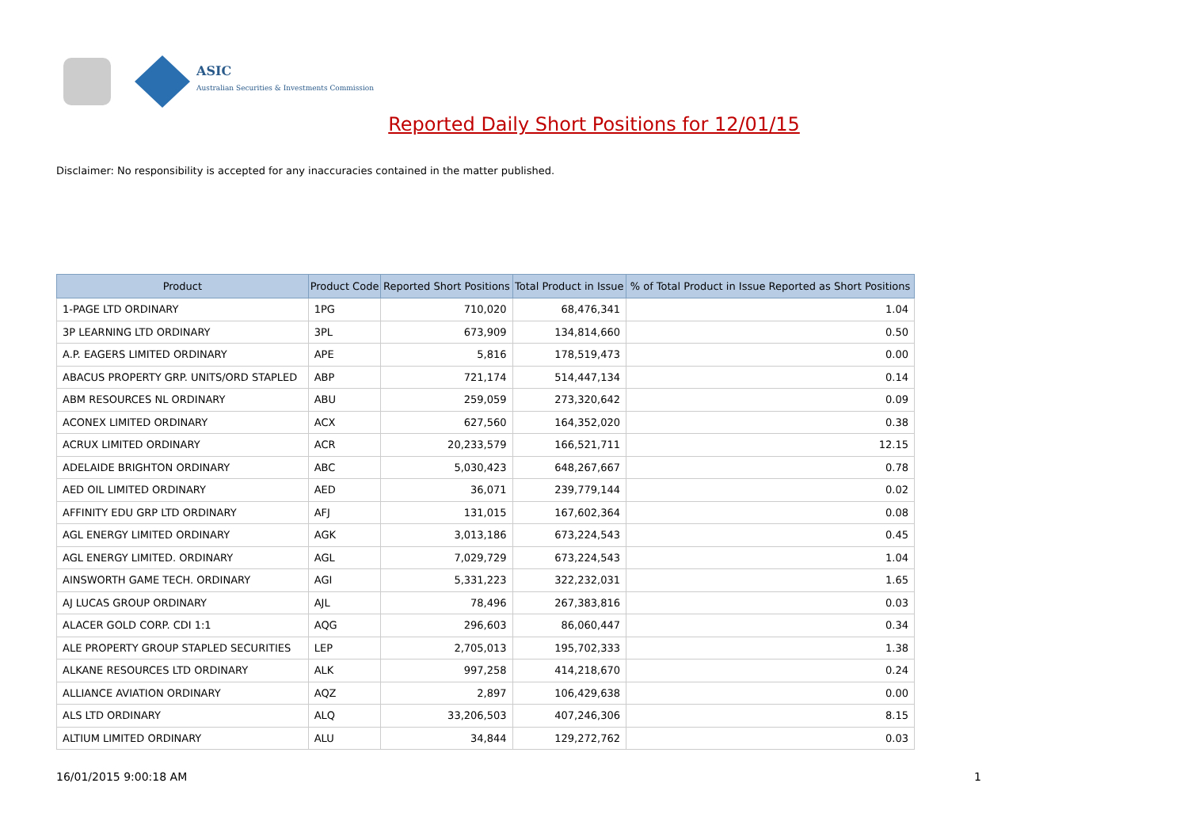ASIC
Australian Securities & Investments Commission
Reported Daily Short Positions for 12/01/15
Disclaimer: No responsibility is accepted for any inaccuracies contained in the matter published.
| Product | Product Code | Reported Short Positions | Total Product in Issue | % of Total Product in Issue Reported as Short Positions |
| --- | --- | --- | --- | --- |
| 1-PAGE LTD ORDINARY | 1PG | 710,020 | 68,476,341 | 1.04 |
| 3P LEARNING LTD ORDINARY | 3PL | 673,909 | 134,814,660 | 0.50 |
| A.P. EAGERS LIMITED ORDINARY | APE | 5,816 | 178,519,473 | 0.00 |
| ABACUS PROPERTY GRP. UNITS/ORD STAPLED | ABP | 721,174 | 514,447,134 | 0.14 |
| ABM RESOURCES NL ORDINARY | ABU | 259,059 | 273,320,642 | 0.09 |
| ACONEX LIMITED ORDINARY | ACX | 627,560 | 164,352,020 | 0.38 |
| ACRUX LIMITED ORDINARY | ACR | 20,233,579 | 166,521,711 | 12.15 |
| ADELAIDE BRIGHTON ORDINARY | ABC | 5,030,423 | 648,267,667 | 0.78 |
| AED OIL LIMITED ORDINARY | AED | 36,071 | 239,779,144 | 0.02 |
| AFFINITY EDU GRP LTD ORDINARY | AFJ | 131,015 | 167,602,364 | 0.08 |
| AGL ENERGY LIMITED ORDINARY | AGK | 3,013,186 | 673,224,543 | 0.45 |
| AGL ENERGY LIMITED. ORDINARY | AGL | 7,029,729 | 673,224,543 | 1.04 |
| AINSWORTH GAME TECH. ORDINARY | AGI | 5,331,223 | 322,232,031 | 1.65 |
| AJ LUCAS GROUP ORDINARY | AJL | 78,496 | 267,383,816 | 0.03 |
| ALACER GOLD CORP. CDI 1:1 | AQG | 296,603 | 86,060,447 | 0.34 |
| ALE PROPERTY GROUP STAPLED SECURITIES | LEP | 2,705,013 | 195,702,333 | 1.38 |
| ALKANE RESOURCES LTD ORDINARY | ALK | 997,258 | 414,218,670 | 0.24 |
| ALLIANCE AVIATION ORDINARY | AQZ | 2,897 | 106,429,638 | 0.00 |
| ALS LTD ORDINARY | ALQ | 33,206,503 | 407,246,306 | 8.15 |
| ALTIUM LIMITED ORDINARY | ALU | 34,844 | 129,272,762 | 0.03 |
16/01/2015 9:00:18 AM 1